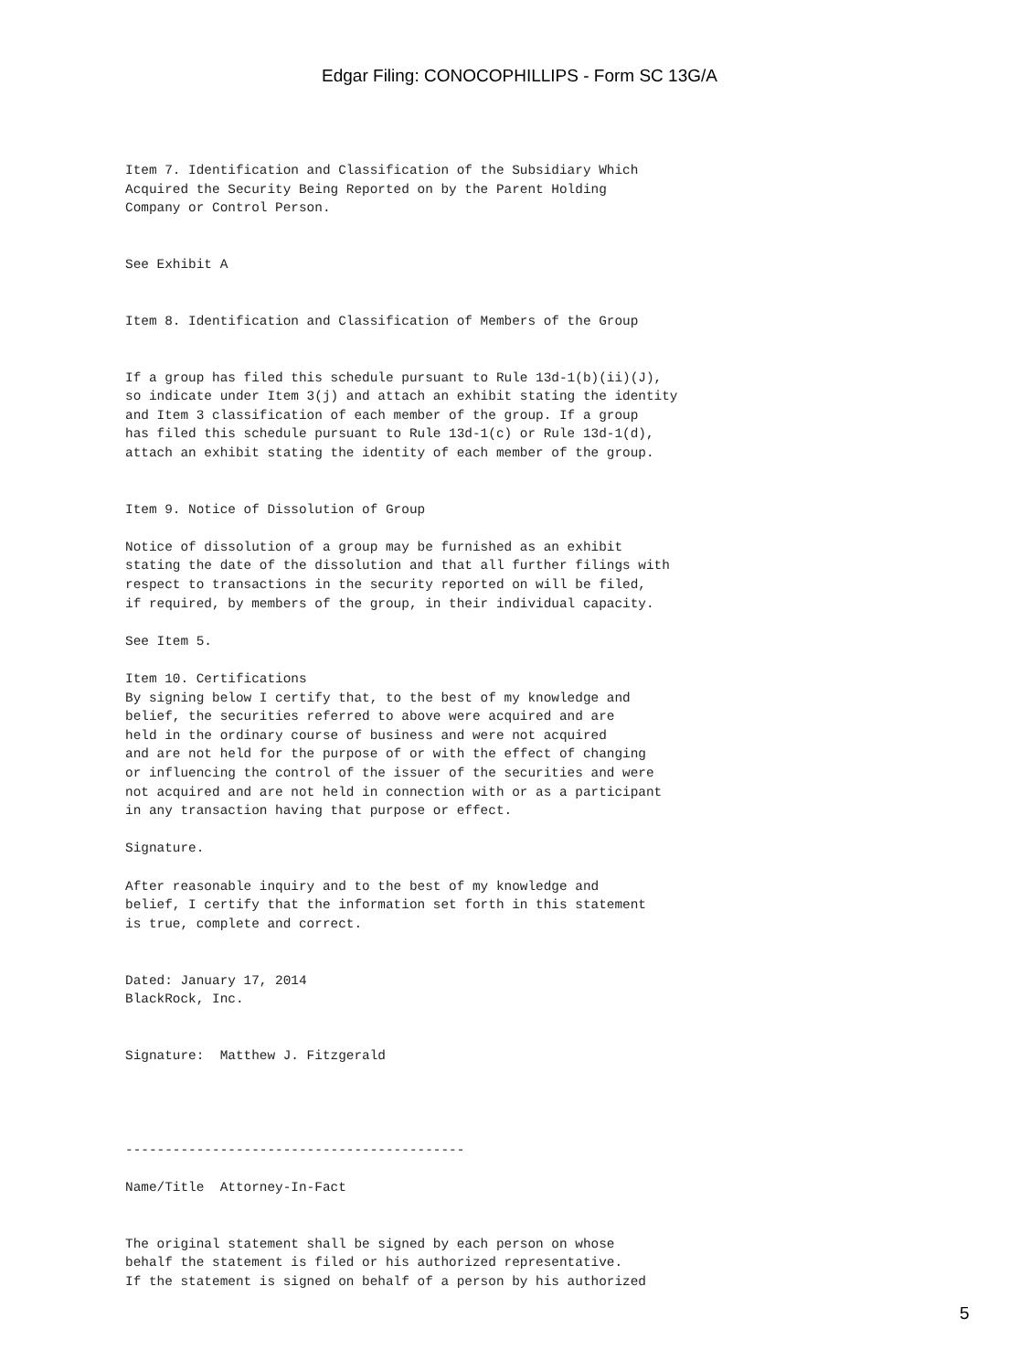Edgar Filing: CONOCOPHILLIPS - Form SC 13G/A
Item 7. Identification and Classification of the Subsidiary Which
Acquired the Security Being Reported on by the Parent Holding
Company or Control Person.


See Exhibit A


Item 8. Identification and Classification of Members of the Group


If a group has filed this schedule pursuant to Rule 13d-1(b)(ii)(J),
so indicate under Item 3(j) and attach an exhibit stating the identity
and Item 3 classification of each member of the group. If a group
has filed this schedule pursuant to Rule 13d-1(c) or Rule 13d-1(d),
attach an exhibit stating the identity of each member of the group.


Item 9. Notice of Dissolution of Group

Notice of dissolution of a group may be furnished as an exhibit
stating the date of the dissolution and that all further filings with
respect to transactions in the security reported on will be filed,
if required, by members of the group, in their individual capacity.

See Item 5.

Item 10. Certifications
By signing below I certify that, to the best of my knowledge and
belief, the securities referred to above were acquired and are
held in the ordinary course of business and were not acquired
and are not held for the purpose of or with the effect of changing
or influencing the control of the issuer of the securities and were
not acquired and are not held in connection with or as a participant
in any transaction having that purpose or effect.

Signature.

After reasonable inquiry and to the best of my knowledge and
belief, I certify that the information set forth in this statement
is true, complete and correct.


Dated: January 17, 2014
BlackRock, Inc.


Signature:  Matthew J. Fitzgerald




-------------------------------------------

Name/Title  Attorney-In-Fact


The original statement shall be signed by each person on whose
behalf the statement is filed or his authorized representative.
If the statement is signed on behalf of a person by his authorized
5